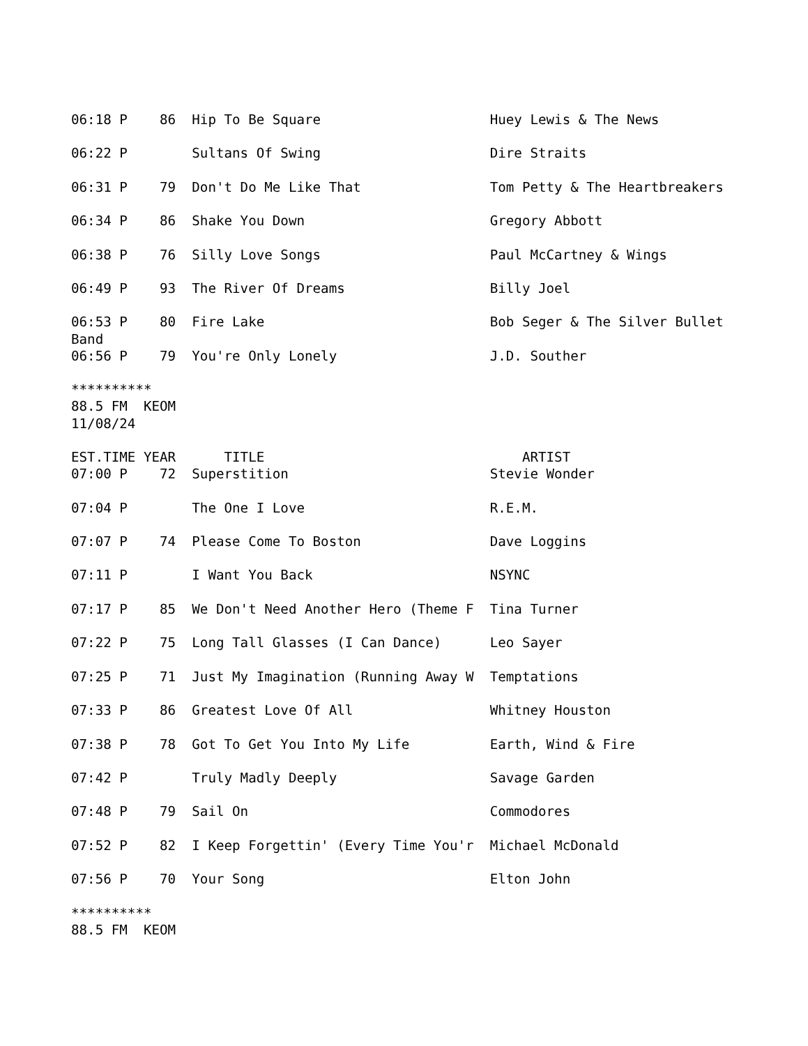06:18 P    86  Hip To Be Square                     Huey Lewis & The News

06:22 P        Sultans Of Swing                     Dire Straits

06:31 P    79  Don't Do Me Like That                Tom Petty & The Heartbreakers

06:34 P    86  Shake You Down                       Gregory Abbott

06:38 P    76  Silly Love Songs                     Paul McCartney & Wings

06:49 P    93  The River Of Dreams                  Billy Joel

06:53 P    80  Fire Lake                            Bob Seger & The Silver Bullet
Band
06:56 P    79  You're Only Lonely                   J.D. Souther

**********
88.5 FM  KEOM
11/08/24

EST.TIME YEAR      TITLE                                ARTIST
07:00 P    72  Superstition                         Stevie Wonder

07:04 P        The One I Love                       R.E.M.

07:07 P    74  Please Come To Boston                Dave Loggins

07:11 P        I Want You Back                      NSYNC

07:17 P    85  We Don't Need Another Hero (Theme F  Tina Turner

07:22 P    75  Long Tall Glasses (I Can Dance)      Leo Sayer

07:25 P    71  Just My Imagination (Running Away W  Temptations

07:33 P    86  Greatest Love Of All                 Whitney Houston

07:38 P    78  Got To Get You Into My Life          Earth, Wind & Fire

07:42 P        Truly Madly Deeply                   Savage Garden

07:48 P    79  Sail On                              Commodores

07:52 P    82  I Keep Forgettin' (Every Time You'r  Michael McDonald

07:56 P    70  Your Song                            Elton John

**********
88.5 FM  KEOM